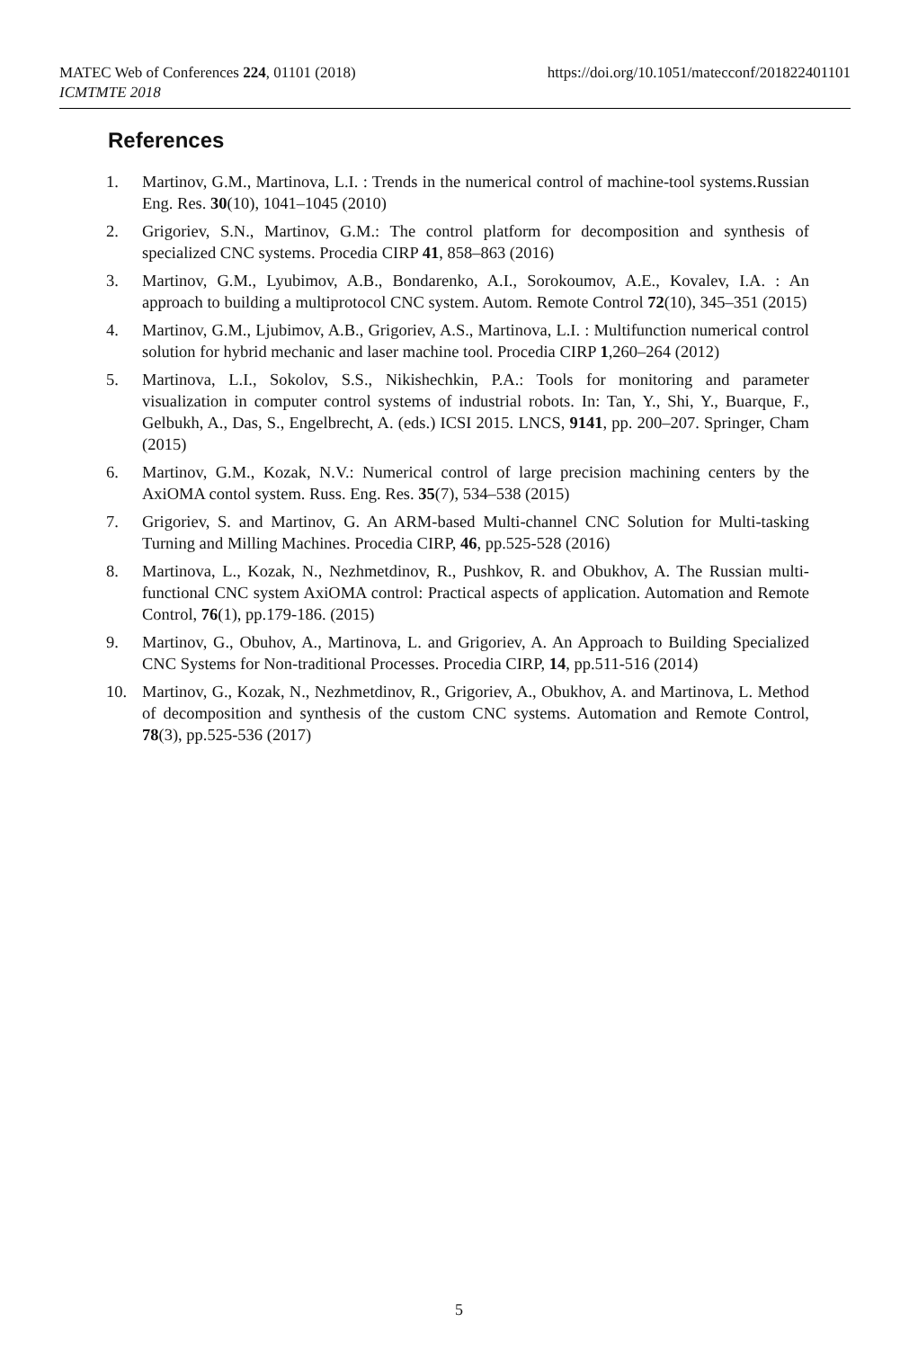https://doi.org/10.1051/matecconf/201822401101 MATEC Web of Conferences 224, 01101 (2018)
ICMTMTE 2018
References
1. Martinov, G.M., Martinova, L.I. : Trends in the numerical control of machine-tool systems.Russian Eng. Res. 30(10), 1041–1045 (2010)
2. Grigoriev, S.N., Martinov, G.M.: The control platform for decomposition and synthesis of specialized CNC systems. Procedia CIRP 41, 858–863 (2016)
3. Martinov, G.M., Lyubimov, A.B., Bondarenko, A.I., Sorokoumov, A.E., Kovalev, I.A. : An approach to building a multiprotocol CNC system. Autom. Remote Control 72(10), 345–351 (2015)
4. Martinov, G.M., Ljubimov, A.B., Grigoriev, A.S., Martinova, L.I. : Multifunction numerical control solution for hybrid mechanic and laser machine tool. Procedia CIRP 1,260–264 (2012)
5. Martinova, L.I., Sokolov, S.S., Nikishechkin, P.A.: Tools for monitoring and parameter visualization in computer control systems of industrial robots. In: Tan, Y., Shi, Y., Buarque, F., Gelbukh, A., Das, S., Engelbrecht, A. (eds.) ICSI 2015. LNCS, 9141, pp. 200–207. Springer, Cham (2015)
6. Martinov, G.M., Kozak, N.V.: Numerical control of large precision machining centers by the AxiOMA contol system. Russ. Eng. Res. 35(7), 534–538 (2015)
7. Grigoriev, S. and Martinov, G. An ARM-based Multi-channel CNC Solution for Multi-tasking Turning and Milling Machines. Procedia CIRP, 46, pp.525-528 (2016)
8. Martinova, L., Kozak, N., Nezhmetdinov, R., Pushkov, R. and Obukhov, A. The Russian multi-functional CNC system AxiOMA control: Practical aspects of application. Automation and Remote Control, 76(1), pp.179-186. (2015)
9. Martinov, G., Obuhov, A., Martinova, L. and Grigoriev, A. An Approach to Building Specialized CNC Systems for Non-traditional Processes. Procedia CIRP, 14, pp.511-516 (2014)
10. Martinov, G., Kozak, N., Nezhmetdinov, R., Grigoriev, A., Obukhov, A. and Martinova, L. Method of decomposition and synthesis of the custom CNC systems. Automation and Remote Control, 78(3), pp.525-536 (2017)
5